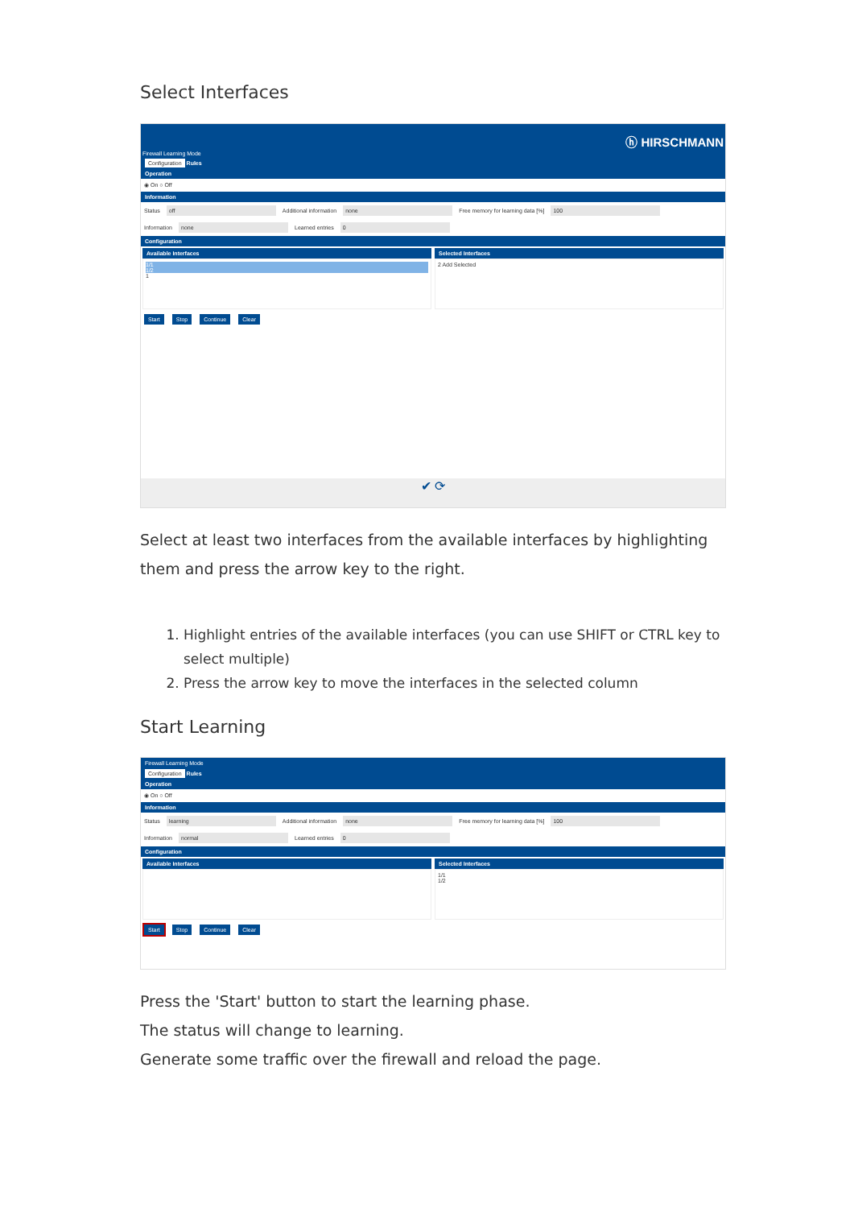Select Interfaces
Firewall Learning Mode ⓗ HIRSCHMANN
Configuration Rules
Operation
◉ On ○ Off
Information
Status off Additional information none Free memory for learning data [%] 100
Information none Learned entries 0
Configuration
Available Interfaces
1/1
1/2
1
Selected Interfaces
2 Add Selected
Start Stop Continue Clear
✔ ⟳
Select at least two interfaces from the available interfaces by highlighting them and press the arrow key to the right.
1. Highlight entries of the available interfaces (you can use SHIFT or CTRL key to select multiple)
2. Press the arrow key to move the interfaces in the selected column
Start Learning
Firewall Learning Mode
Configuration Rules
Operation
◉ On ○ Off
Information
Status learning Additional information none Free memory for learning data [%] 100
Information normal Learned entries 0
Configuration
Available Interfaces Selected Interfaces
1/1
1/2
Start Stop Continue Clear
Press the 'Start' button to start the learning phase.
The status will change to learning.
Generate some traffic over the firewall and reload the page.